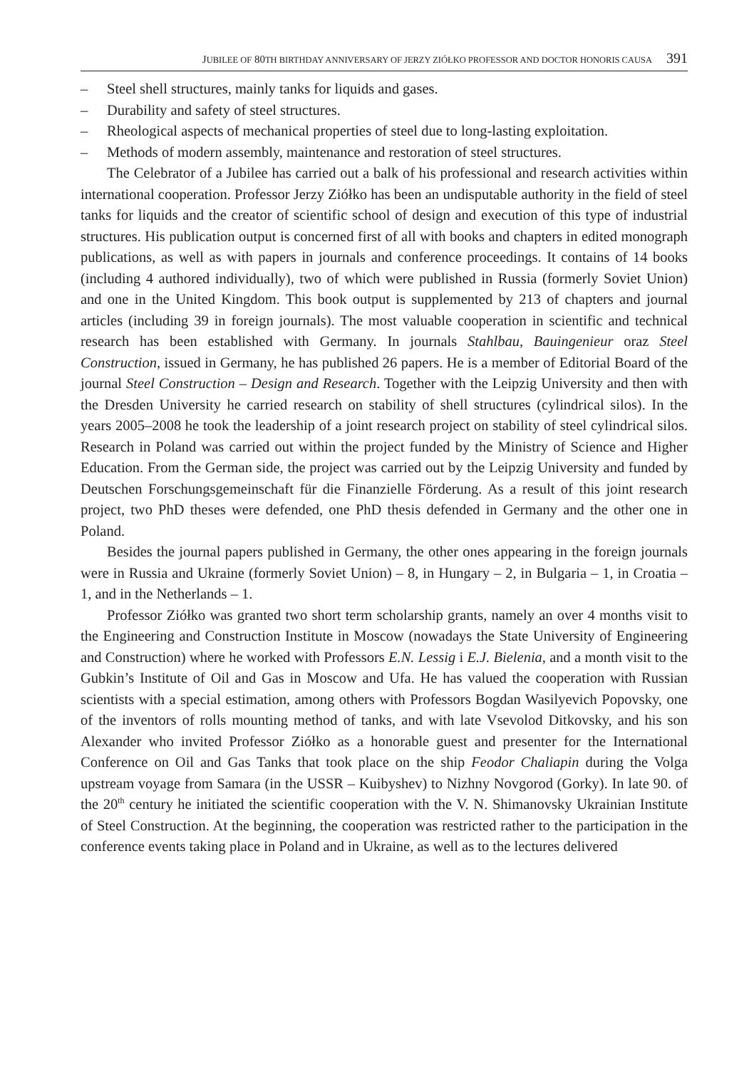JUBILEE OF 80TH BIRTHDAY ANNIVERSARY OF JERZY ZIÓŁKO PROFESSOR AND DOCTOR HONORIS CAUSA 391
– Steel shell structures, mainly tanks for liquids and gases.
– Durability and safety of steel structures.
– Rheological aspects of mechanical properties of steel due to long-lasting exploitation.
– Methods of modern assembly, maintenance and restoration of steel structures.
The Celebrator of a Jubilee has carried out a balk of his professional and research activities within international cooperation. Professor Jerzy Ziółko has been an undisputable authority in the field of steel tanks for liquids and the creator of scientific school of design and execution of this type of industrial structures. His publication output is concerned first of all with books and chapters in edited monograph publications, as well as with papers in journals and conference proceedings. It contains of 14 books (including 4 authored individually), two of which were published in Russia (formerly Soviet Union) and one in the United Kingdom. This book output is supplemented by 213 of chapters and journal articles (including 39 in foreign journals). The most valuable cooperation in scientific and technical research has been established with Germany. In journals Stahlbau, Bauingenieur oraz Steel Construction, issued in Germany, he has published 26 papers. He is a member of Editorial Board of the journal Steel Construction – Design and Research. Together with the Leipzig University and then with the Dresden University he carried research on stability of shell structures (cylindrical silos). In the years 2005–2008 he took the leadership of a joint research project on stability of steel cylindrical silos. Research in Poland was carried out within the project funded by the Ministry of Science and Higher Education. From the German side, the project was carried out by the Leipzig University and funded by Deutschen Forschungsgemeinschaft für die Finanzielle Förderung. As a result of this joint research project, two PhD theses were defended, one PhD thesis defended in Germany and the other one in Poland.
Besides the journal papers published in Germany, the other ones appearing in the foreign journals were in Russia and Ukraine (formerly Soviet Union) – 8, in Hungary – 2, in Bulgaria – 1, in Croatia – 1, and in the Netherlands – 1.
Professor Ziółko was granted two short term scholarship grants, namely an over 4 months visit to the Engineering and Construction Institute in Moscow (nowadays the State University of Engineering and Construction) where he worked with Professors E.N. Lessig i E.J. Bielenia, and a month visit to the Gubkin’s Institute of Oil and Gas in Moscow and Ufa. He has valued the cooperation with Russian scientists with a special estimation, among others with Professors Bogdan Wasilyevich Popovsky, one of the inventors of rolls mounting method of tanks, and with late Vsevolod Ditkovsky, and his son Alexander who invited Professor Ziółko as a honorable guest and presenter for the International Conference on Oil and Gas Tanks that took place on the ship Feodor Chaliapin during the Volga upstream voyage from Samara (in the USSR – Kuibyshev) to Nizhny Novgorod (Gorky). In late 90. of the 20<sup>th</sup> century he initiated the scientific cooperation with the V. N. Shimanovsky Ukrainian Institute of Steel Construction. At the beginning, the cooperation was restricted rather to the participation in the conference events taking place in Poland and in Ukraine, as well as to the lectures delivered